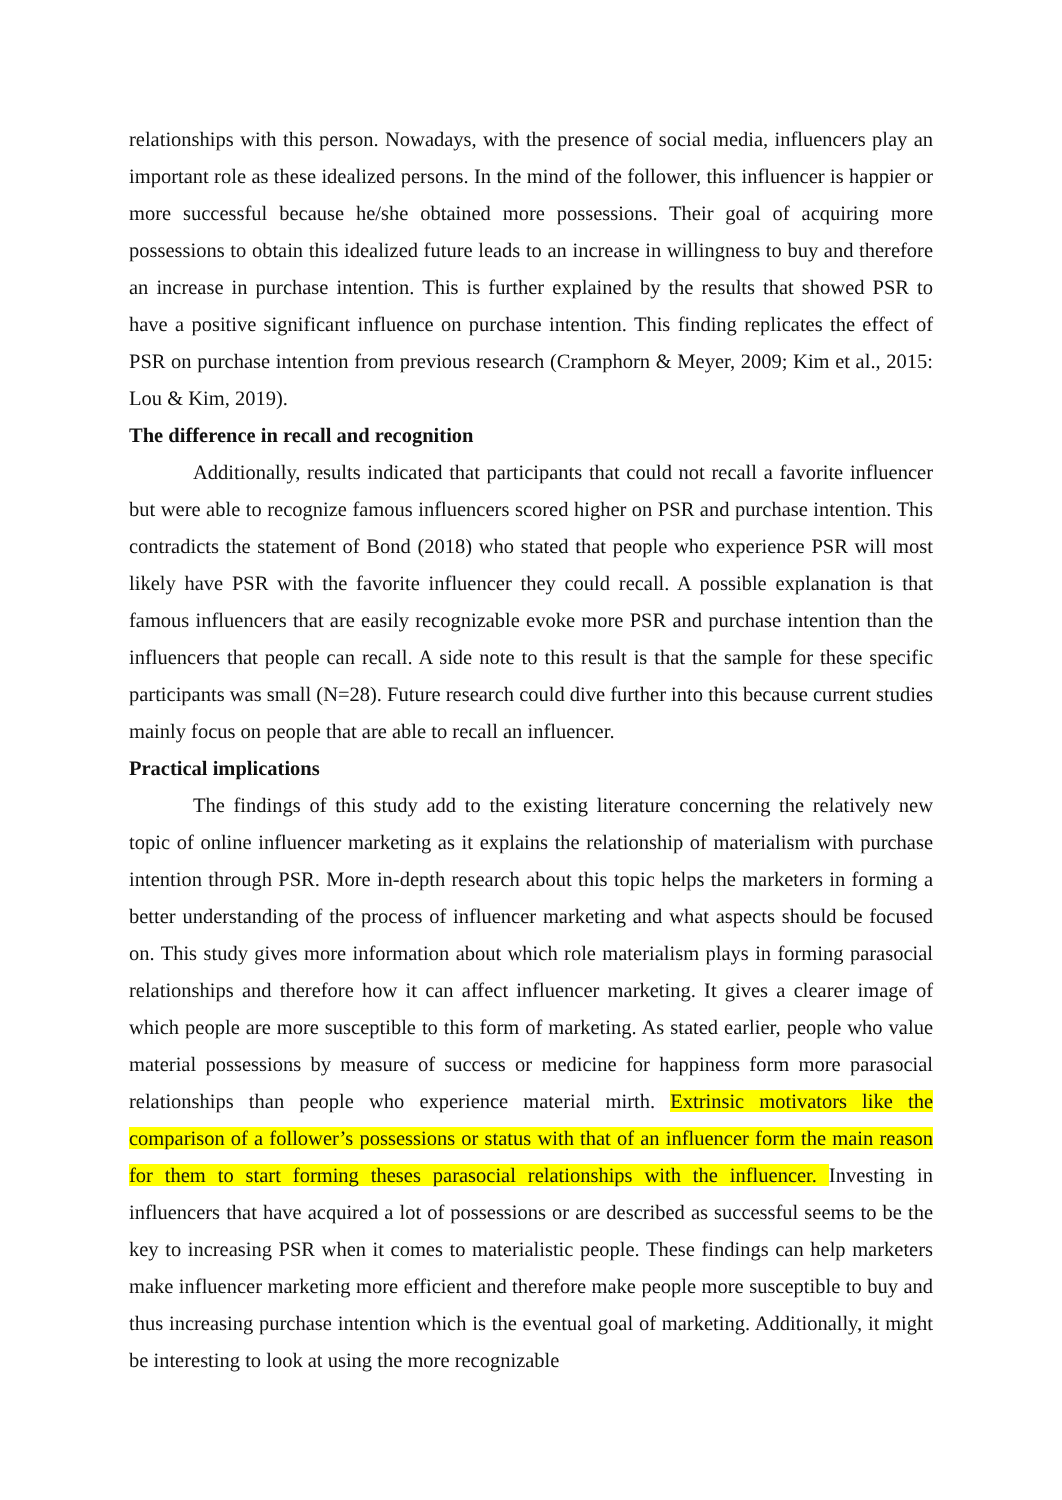relationships with this person. Nowadays, with the presence of social media, influencers play an important role as these idealized persons. In the mind of the follower, this influencer is happier or more successful because he/she obtained more possessions. Their goal of acquiring more possessions to obtain this idealized future leads to an increase in willingness to buy and therefore an increase in purchase intention. This is further explained by the results that showed PSR to have a positive significant influence on purchase intention. This finding replicates the effect of PSR on purchase intention from previous research (Cramphorn & Meyer, 2009; Kim et al., 2015: Lou & Kim, 2019).
The difference in recall and recognition
Additionally, results indicated that participants that could not recall a favorite influencer but were able to recognize famous influencers scored higher on PSR and purchase intention. This contradicts the statement of Bond (2018) who stated that people who experience PSR will most likely have PSR with the favorite influencer they could recall. A possible explanation is that famous influencers that are easily recognizable evoke more PSR and purchase intention than the influencers that people can recall. A side note to this result is that the sample for these specific participants was small (N=28). Future research could dive further into this because current studies mainly focus on people that are able to recall an influencer.
Practical implications
The findings of this study add to the existing literature concerning the relatively new topic of online influencer marketing as it explains the relationship of materialism with purchase intention through PSR. More in-depth research about this topic helps the marketers in forming a better understanding of the process of influencer marketing and what aspects should be focused on. This study gives more information about which role materialism plays in forming parasocial relationships and therefore how it can affect influencer marketing. It gives a clearer image of which people are more susceptible to this form of marketing. As stated earlier, people who value material possessions by measure of success or medicine for happiness form more parasocial relationships than people who experience material mirth. Extrinsic motivators like the comparison of a follower’s possessions or status with that of an influencer form the main reason for them to start forming theses parasocial relationships with the influencer. Investing in influencers that have acquired a lot of possessions or are described as successful seems to be the key to increasing PSR when it comes to materialistic people. These findings can help marketers make influencer marketing more efficient and therefore make people more susceptible to buy and thus increasing purchase intention which is the eventual goal of marketing. Additionally, it might be interesting to look at using the more recognizable